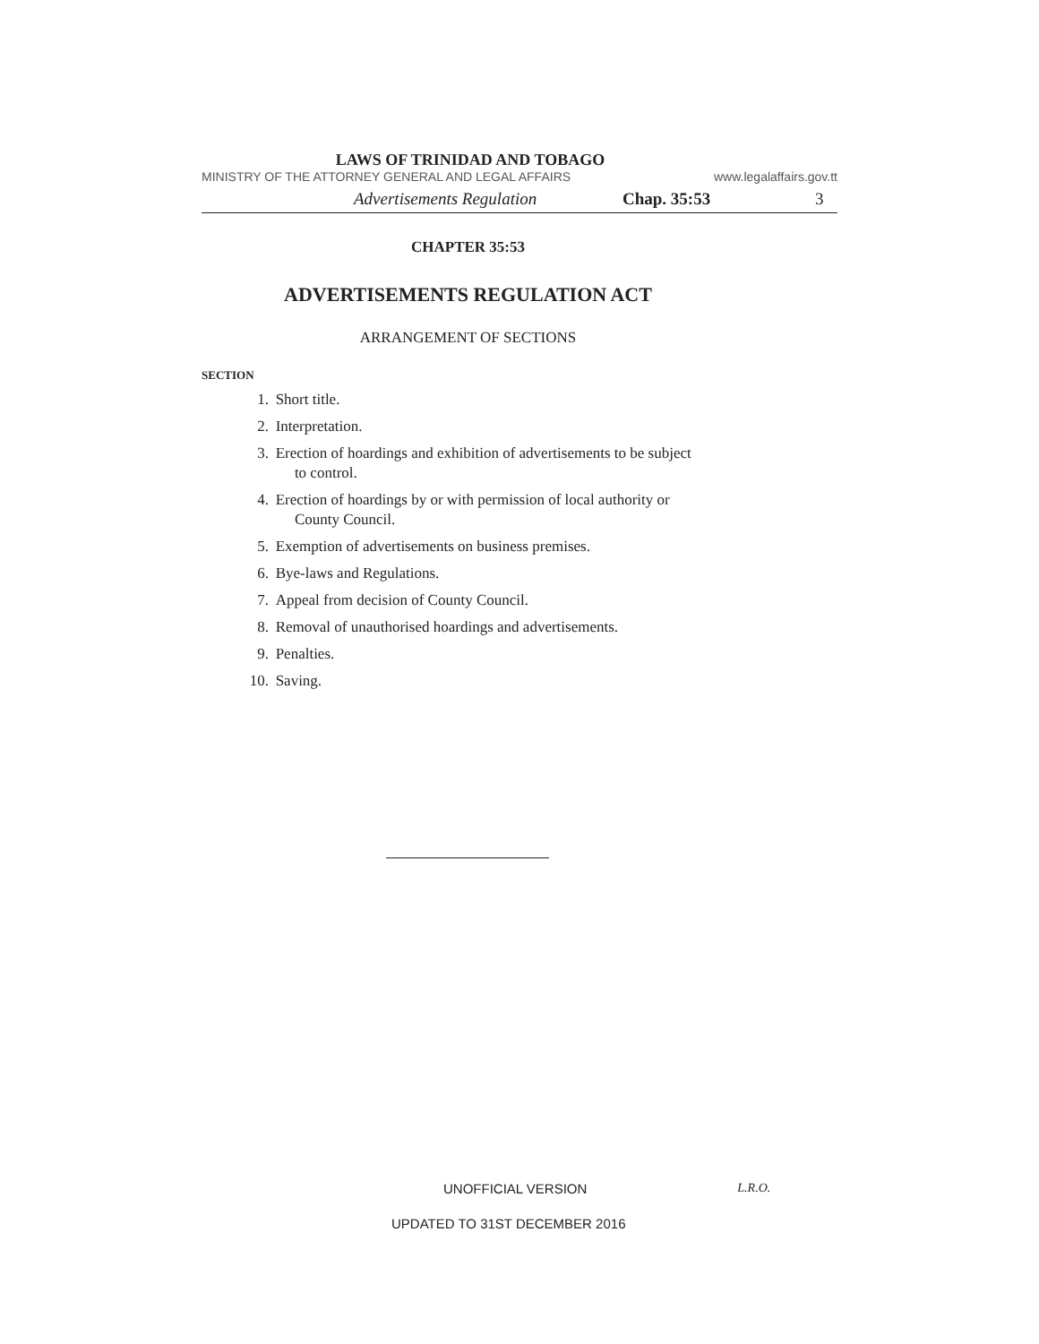LAWS OF TRINIDAD AND TOBAGO
MINISTRY OF THE ATTORNEY GENERAL AND LEGAL AFFAIRS www.legalaffairs.gov.tt
Advertisements Regulation Chap. 35:53 3
CHAPTER 35:53
ADVERTISEMENTS REGULATION ACT
ARRANGEMENT OF SECTIONS
SECTION
1. Short title.
2. Interpretation.
3. Erection of hoardings and exhibition of advertisements to be subject
to control.
4. Erection of hoardings by or with permission of local authority or
County Council.
5. Exemption of advertisements on business premises.
6. Bye-laws and Regulations.
7. Appeal from decision of County Council.
8. Removal of unauthorised hoardings and advertisements.
9. Penalties.
10. Saving.
UNOFFICIAL VERSION L.R.O.
UPDATED TO 31ST DECEMBER 2016